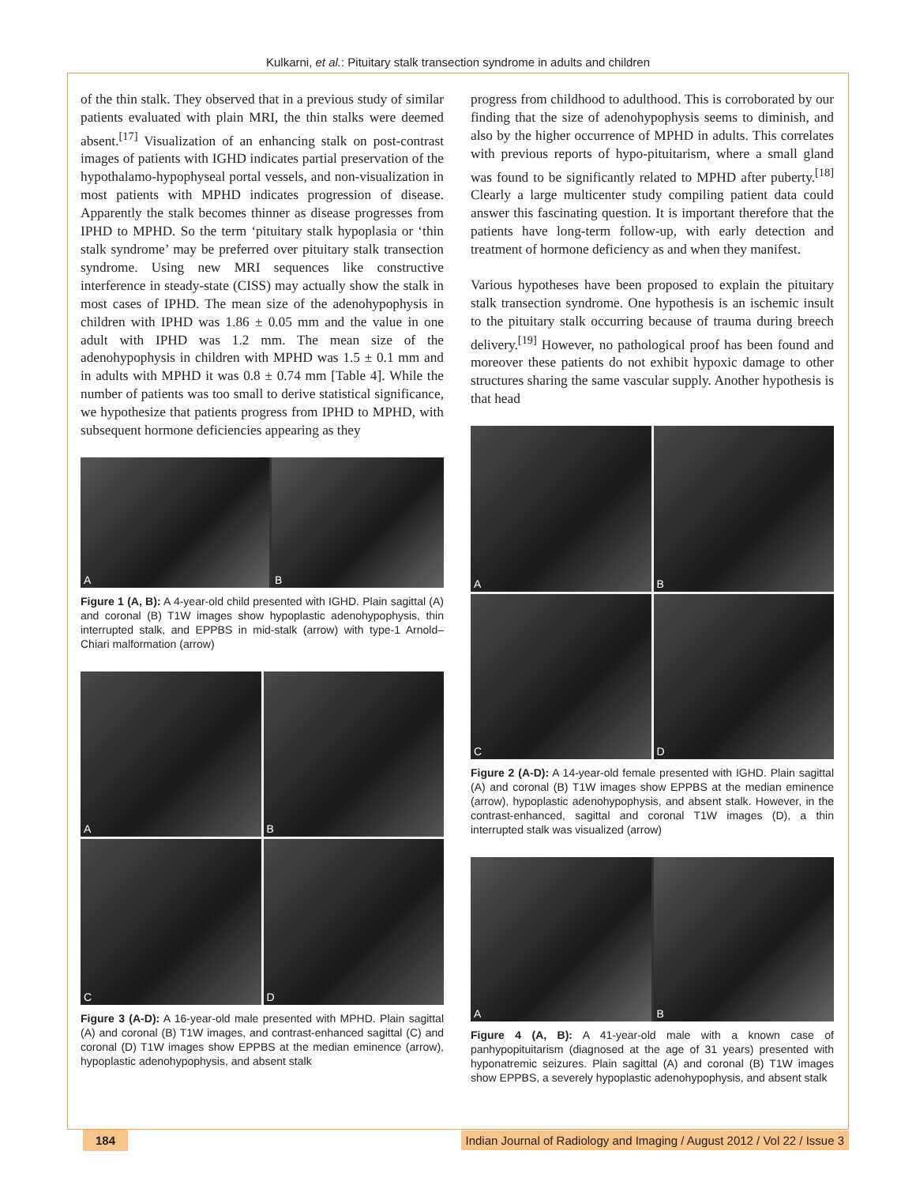Kulkarni, et al.: Pituitary stalk transection syndrome in adults and children
of the thin stalk. They observed that in a previous study of similar patients evaluated with plain MRI, the thin stalks were deemed absent.<sup>[17]</sup> Visualization of an enhancing stalk on post-contrast images of patients with IGHD indicates partial preservation of the hypothalamo-hypophyseal portal vessels, and non-visualization in most patients with MPHD indicates progression of disease. Apparently the stalk becomes thinner as disease progresses from IPHD to MPHD. So the term ‘pituitary stalk hypoplasia or ‘thin stalk syndrome’ may be preferred over pituitary stalk transection syndrome. Using new MRI sequences like constructive interference in steady-state (CISS) may actually show the stalk in most cases of IPHD. The mean size of the adenohypophysis in children with IPHD was 1.86 ± 0.05 mm and the value in one adult with IPHD was 1.2 mm. The mean size of the adenohypophysis in children with MPHD was 1.5 ± 0.1 mm and in adults with MPHD it was 0.8 ± 0.74 mm [Table 4]. While the number of patients was too small to derive statistical significance, we hypothesize that patients progress from IPHD to MPHD, with subsequent hormone deficiencies appearing as they
A B
Figure 1 (A, B): A 4-year-old child presented with IGHD. Plain sagittal (A) and coronal (B) T1W images show hypoplastic adenohypophysis, thin interrupted stalk, and EPPBS in mid-stalk (arrow) with type-1 Arnold–Chiari malformation (arrow)
A
B
C
D
Figure 3 (A-D): A 16-year-old male presented with MPHD. Plain sagittal (A) and coronal (B) T1W images, and contrast-enhanced sagittal (C) and coronal (D) T1W images show EPPBS at the median eminence (arrow), hypoplastic adenohypophysis, and absent stalk
progress from childhood to adulthood. This is corroborated by our finding that the size of adenohypophysis seems to diminish, and also by the higher occurrence of MPHD in adults. This correlates with previous reports of hypo-pituitarism, where a small gland was found to be significantly related to MPHD after puberty.<sup>[18]</sup> Clearly a large multicenter study compiling patient data could answer this fascinating question. It is important therefore that the patients have long-term follow-up, with early detection and treatment of hormone deficiency as and when they manifest.
Various hypotheses have been proposed to explain the pituitary stalk transection syndrome. One hypothesis is an ischemic insult to the pituitary stalk occurring because of trauma during breech delivery.<sup>[19]</sup> However, no pathological proof has been found and moreover these patients do not exhibit hypoxic damage to other structures sharing the same vascular supply. Another hypothesis is that head
A
B
C
D
Figure 2 (A-D): A 14-year-old female presented with IGHD. Plain sagittal (A) and coronal (B) T1W images show EPPBS at the median eminence (arrow), hypoplastic adenohypophysis, and absent stalk. However, in the contrast-enhanced, sagittal and coronal T1W images (D), a thin interrupted stalk was visualized (arrow)
A B
Figure 4 (A, B): A 41-year-old male with a known case of panhypopituitarism (diagnosed at the age of 31 years) presented with hyponatremic seizures. Plain sagittal (A) and coronal (B) T1W images show EPPBS, a severely hypoplastic adenohypophysis, and absent stalk
184 Indian Journal of Radiology and Imaging / August 2012 / Vol 22 / Issue 3